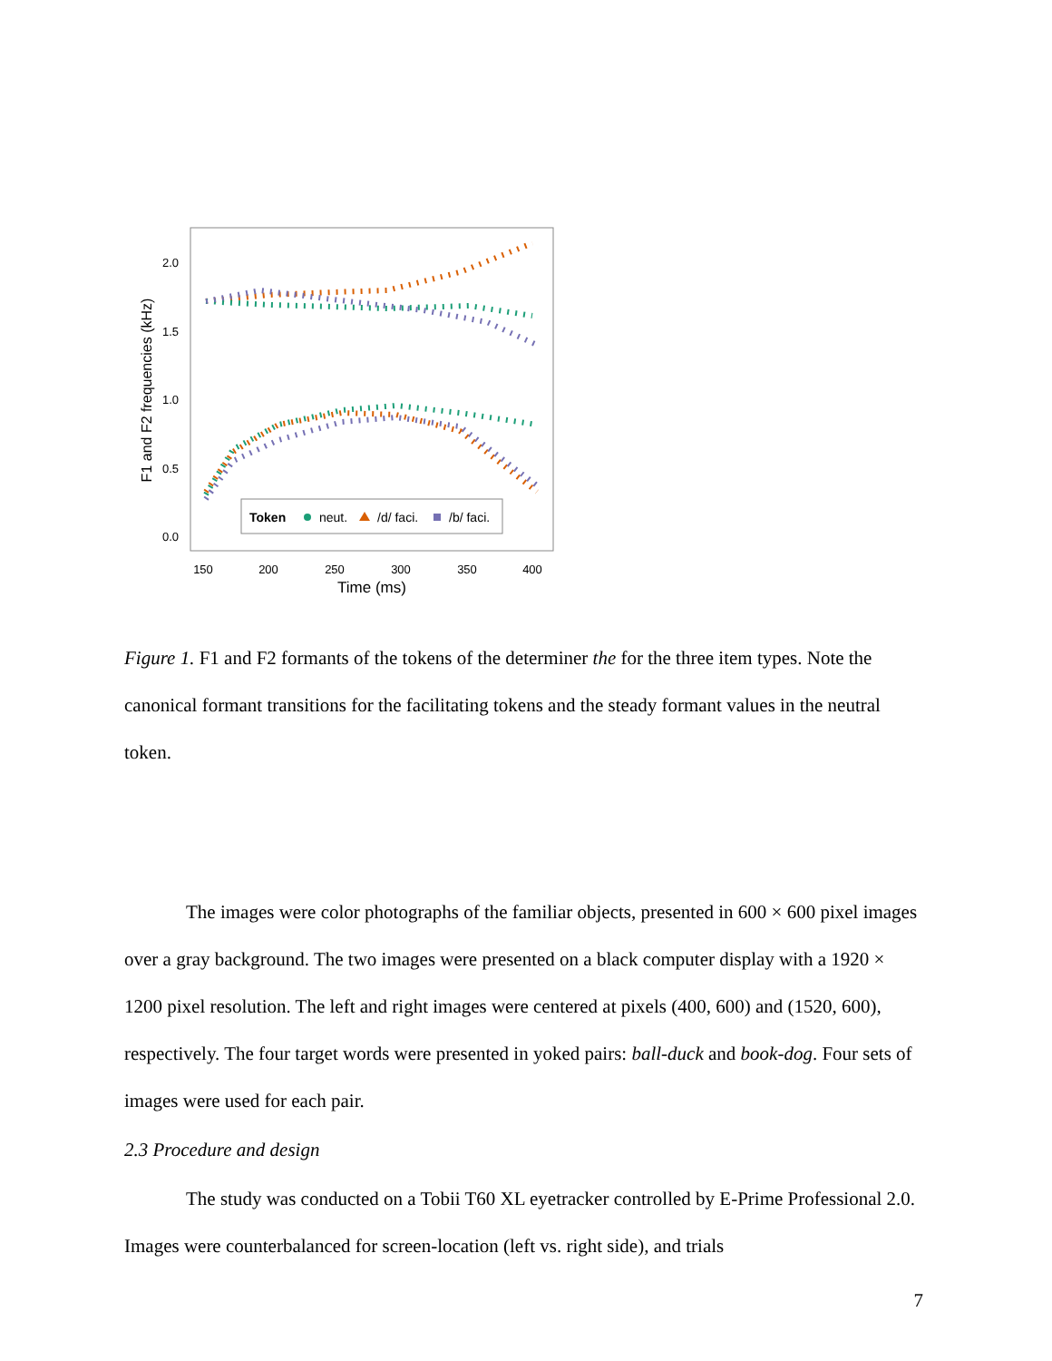2.0
1.5
1.0
0.5
0.0
150
200
250
300
350
400
Time (ms)
F1 and F2 frequencies (kHz)
Token
neut.
/d/ faci.
/b/ faci.
Figure 1. F1 and F2 formants of the tokens of the determiner the for the three item types. Note the canonical formant transitions for the facilitating tokens and the steady formant values in the neutral token.
The images were color photographs of the familiar objects, presented in 600 × 600 pixel images over a gray background. The two images were presented on a black computer display with a 1920 × 1200 pixel resolution. The left and right images were centered at pixels (400, 600) and (1520, 600), respectively. The four target words were presented in yoked pairs: ball-duck and book-dog. Four sets of images were used for each pair.
2.3 Procedure and design
The study was conducted on a Tobii T60 XL eyetracker controlled by E-Prime Professional 2.0. Images were counterbalanced for screen-location (left vs. right side), and trials
7